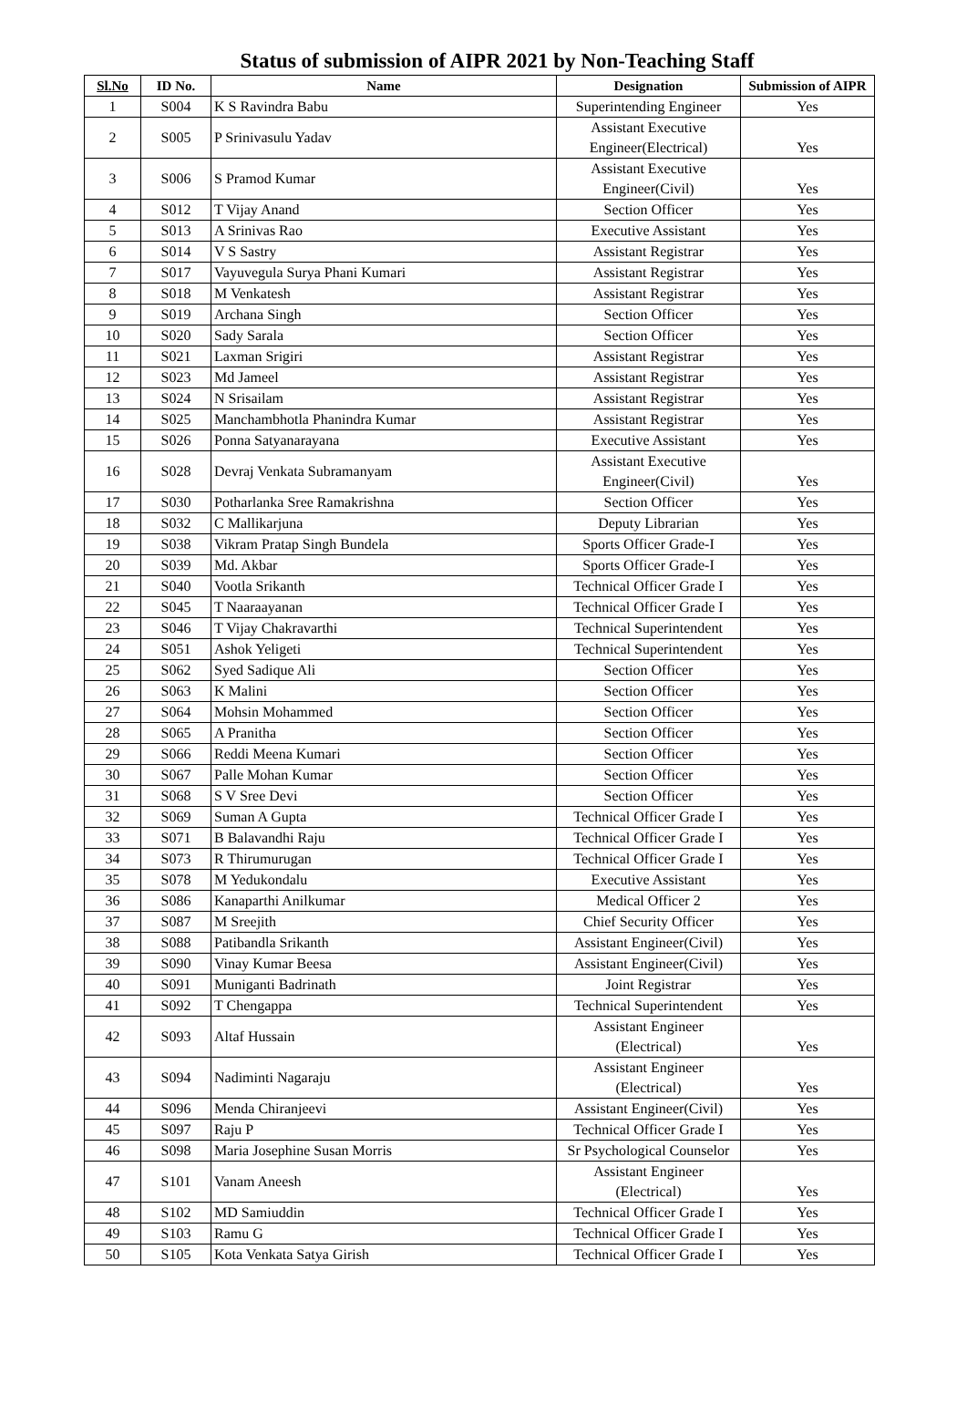Status of submission of AIPR 2021 by Non-Teaching Staff
| Sl.No | ID No. | Name | Designation | Submission of AIPR |
| --- | --- | --- | --- | --- |
| 1 | S004 | K S Ravindra Babu | Superintending Engineer | Yes |
| 2 | S005 | P Srinivasulu Yadav | Assistant Executive Engineer(Electrical) | Yes |
| 3 | S006 | S Pramod Kumar | Assistant Executive Engineer(Civil) | Yes |
| 4 | S012 | T Vijay Anand | Section Officer | Yes |
| 5 | S013 | A Srinivas Rao | Executive Assistant | Yes |
| 6 | S014 | V S Sastry | Assistant Registrar | Yes |
| 7 | S017 | Vayuvegula Surya Phani Kumari | Assistant Registrar | Yes |
| 8 | S018 | M Venkatesh | Assistant Registrar | Yes |
| 9 | S019 | Archana Singh | Section Officer | Yes |
| 10 | S020 | Sady Sarala | Section Officer | Yes |
| 11 | S021 | Laxman Srigiri | Assistant Registrar | Yes |
| 12 | S023 | Md Jameel | Assistant Registrar | Yes |
| 13 | S024 | N Srisailam | Assistant Registrar | Yes |
| 14 | S025 | Manchambhotla Phanindra Kumar | Assistant Registrar | Yes |
| 15 | S026 | Ponna Satyanarayana | Executive Assistant | Yes |
| 16 | S028 | Devraj Venkata Subramanyam | Assistant Executive Engineer(Civil) | Yes |
| 17 | S030 | Potharlanka Sree Ramakrishna | Section Officer | Yes |
| 18 | S032 | C Mallikarjuna | Deputy Librarian | Yes |
| 19 | S038 | Vikram Pratap Singh Bundela | Sports Officer Grade-I | Yes |
| 20 | S039 | Md. Akbar | Sports Officer Grade-I | Yes |
| 21 | S040 | Vootla Srikanth | Technical Officer Grade I | Yes |
| 22 | S045 | T Naaraayanan | Technical Officer Grade I | Yes |
| 23 | S046 | T Vijay Chakravarthi | Technical Superintendent | Yes |
| 24 | S051 | Ashok Yeligeti | Technical Superintendent | Yes |
| 25 | S062 | Syed Sadique Ali | Section Officer | Yes |
| 26 | S063 | K Malini | Section Officer | Yes |
| 27 | S064 | Mohsin Mohammed | Section Officer | Yes |
| 28 | S065 | A Pranitha | Section Officer | Yes |
| 29 | S066 | Reddi Meena Kumari | Section Officer | Yes |
| 30 | S067 | Palle Mohan Kumar | Section Officer | Yes |
| 31 | S068 | S V Sree Devi | Section Officer | Yes |
| 32 | S069 | Suman A Gupta | Technical Officer Grade I | Yes |
| 33 | S071 | B Balavandhi Raju | Technical Officer Grade I | Yes |
| 34 | S073 | R Thirumurugan | Technical Officer Grade I | Yes |
| 35 | S078 | M Yedukondalu | Executive Assistant | Yes |
| 36 | S086 | Kanaparthi Anilkumar | Medical Officer 2 | Yes |
| 37 | S087 | M Sreejith | Chief Security Officer | Yes |
| 38 | S088 | Patibandla Srikanth | Assistant Engineer(Civil) | Yes |
| 39 | S090 | Vinay Kumar Beesa | Assistant Engineer(Civil) | Yes |
| 40 | S091 | Muniganti Badrinath | Joint Registrar | Yes |
| 41 | S092 | T Chengappa | Technical Superintendent | Yes |
| 42 | S093 | Altaf Hussain | Assistant Engineer (Electrical) | Yes |
| 43 | S094 | Nadiminti Nagaraju | Assistant Engineer (Electrical) | Yes |
| 44 | S096 | Menda Chiranjeevi | Assistant Engineer(Civil) | Yes |
| 45 | S097 | Raju P | Technical Officer Grade I | Yes |
| 46 | S098 | Maria Josephine Susan Morris | Sr Psychological Counselor | Yes |
| 47 | S101 | Vanam Aneesh | Assistant Engineer (Electrical) | Yes |
| 48 | S102 | MD Samiuddin | Technical Officer Grade I | Yes |
| 49 | S103 | Ramu G | Technical Officer Grade I | Yes |
| 50 | S105 | Kota Venkata Satya Girish | Technical Officer Grade I | Yes |